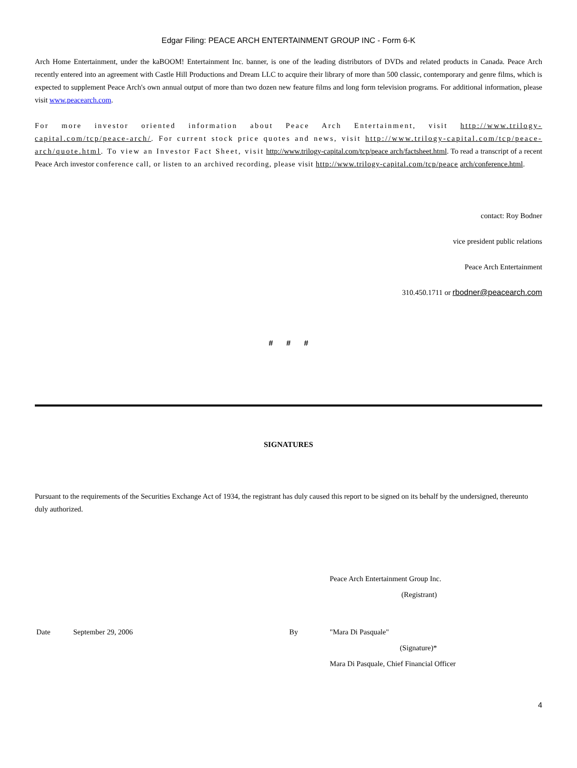Edgar Filing: PEACE ARCH ENTERTAINMENT GROUP INC - Form 6-K
Arch Home Entertainment, under the kaBOOM! Entertainment Inc. banner, is one of the leading distributors of DVDs and related products in Canada. Peace Arch recently entered into an agreement with Castle Hill Productions and Dream LLC to acquire their library of more than 500 classic, contemporary and genre films, which is expected to supplement Peace Arch's own annual output of more than two dozen new feature films and long form television programs. For additional information, please visit www.peacearch.com.
For more investor oriented information about Peace Arch Entertainment, visit http://www.trilogy-capital.com/tcp/peace-arch/. For current stock price quotes and news, visit http://www.trilogy-capital.com/tcp/peace-arch/quote.html. To view an Investor Fact Sheet, visit http://www.trilogy-capital.com/tcp/peace arch/factsheet.html. To read a transcript of a recent Peace Arch investor conference call, or listen to an archived recording, please visit http://www.trilogy-capital.com/tcp/peace arch/conference.html.
contact: Roy Bodner
vice president public relations
Peace Arch Entertainment
310.450.1711 or rbodner@peacearch.com
# # #
SIGNATURES
Pursuant to the requirements of the Securities Exchange Act of 1934, the registrant has duly caused this report to be signed on its behalf by the undersigned, thereunto duly authorized.
Peace Arch Entertainment Group Inc.
(Registrant)
Date September 29, 2006 By "Mara Di Pasquale"
(Signature)*
Mara Di Pasquale, Chief Financial Officer
4